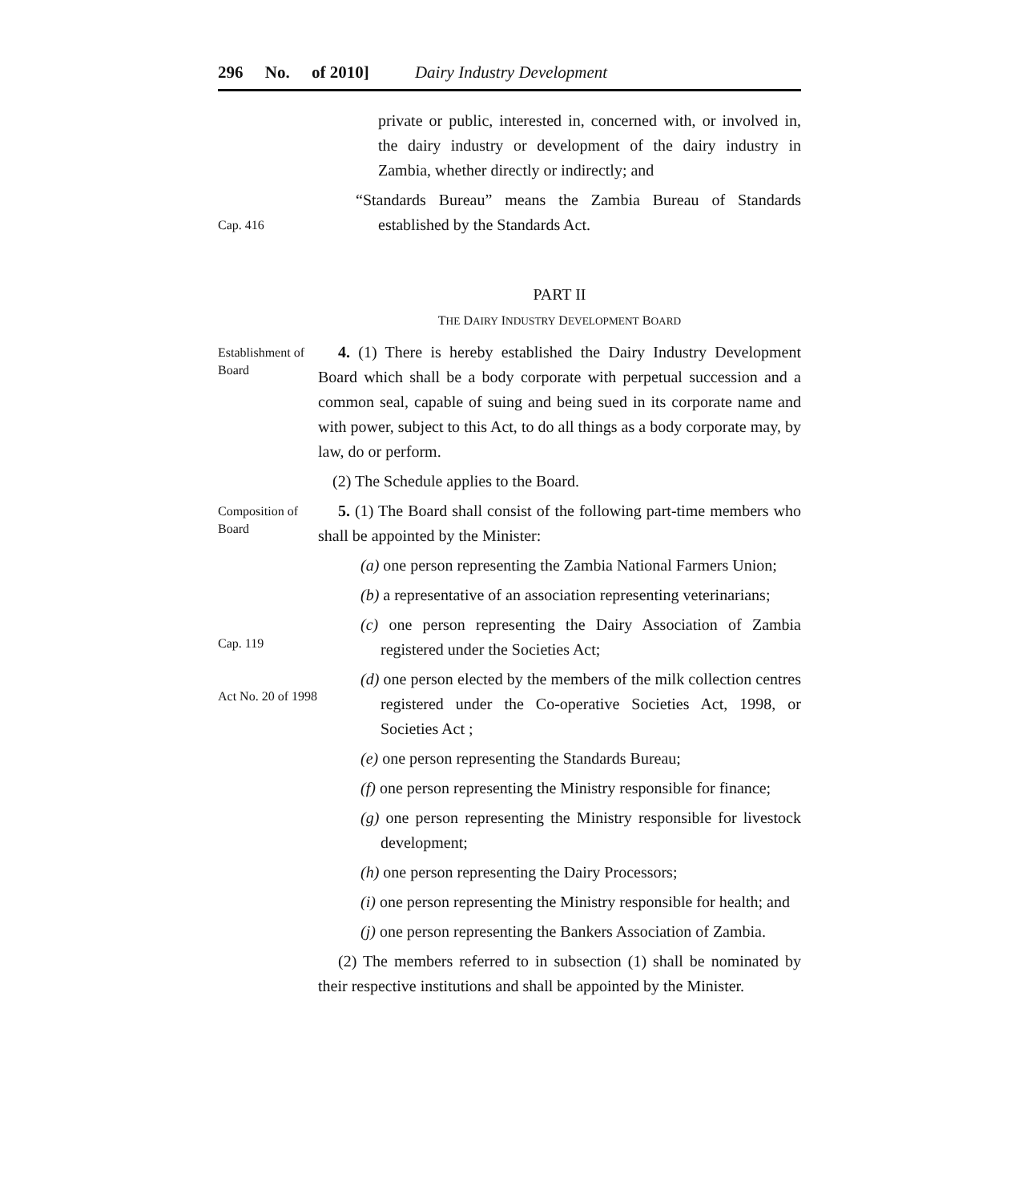296 No. of 2010] Dairy Industry Development
private or public, interested in, concerned with, or involved in, the dairy industry or development of the dairy industry in Zambia, whether directly or indirectly; and
Cap. 416
“Standards Bureau” means the Zambia Bureau of Standards established by the Standards Act.
PART II
THE DAIRY INDUSTRY DEVELOPMENT BOARD
Establishment of Board
4. (1) There is hereby established the Dairy Industry Development Board which shall be a body corporate with perpetual succession and a common seal, capable of suing and being sued in its corporate name and with power, subject to this Act, to do all things as a body corporate may, by law, do or perform.
(2) The Schedule applies to the Board.
Composition of Board
5. (1) The Board shall consist of the following part-time members who shall be appointed by the Minister:
(a) one person representing the Zambia National Farmers Union;
(b) a representative of an association representing veterinarians;
Cap. 119
Act No. 20 of 1998
(c) one person representing the Dairy Association of Zambia registered under the Societies Act;
(d) one person elected by the members of the milk collection centres registered under the Co-operative Societies Act, 1998, or Societies Act ;
(e) one person representing the Standards Bureau;
(f) one person representing the Ministry responsible for finance;
(g) one person representing the Ministry responsible for livestock development;
(h) one person representing the Dairy Processors;
(i) one person representing the Ministry responsible for health; and
(j) one person representing the Bankers Association of Zambia.
(2) The members referred to in subsection (1) shall be nominated by their respective institutions and shall be appointed by the Minister.